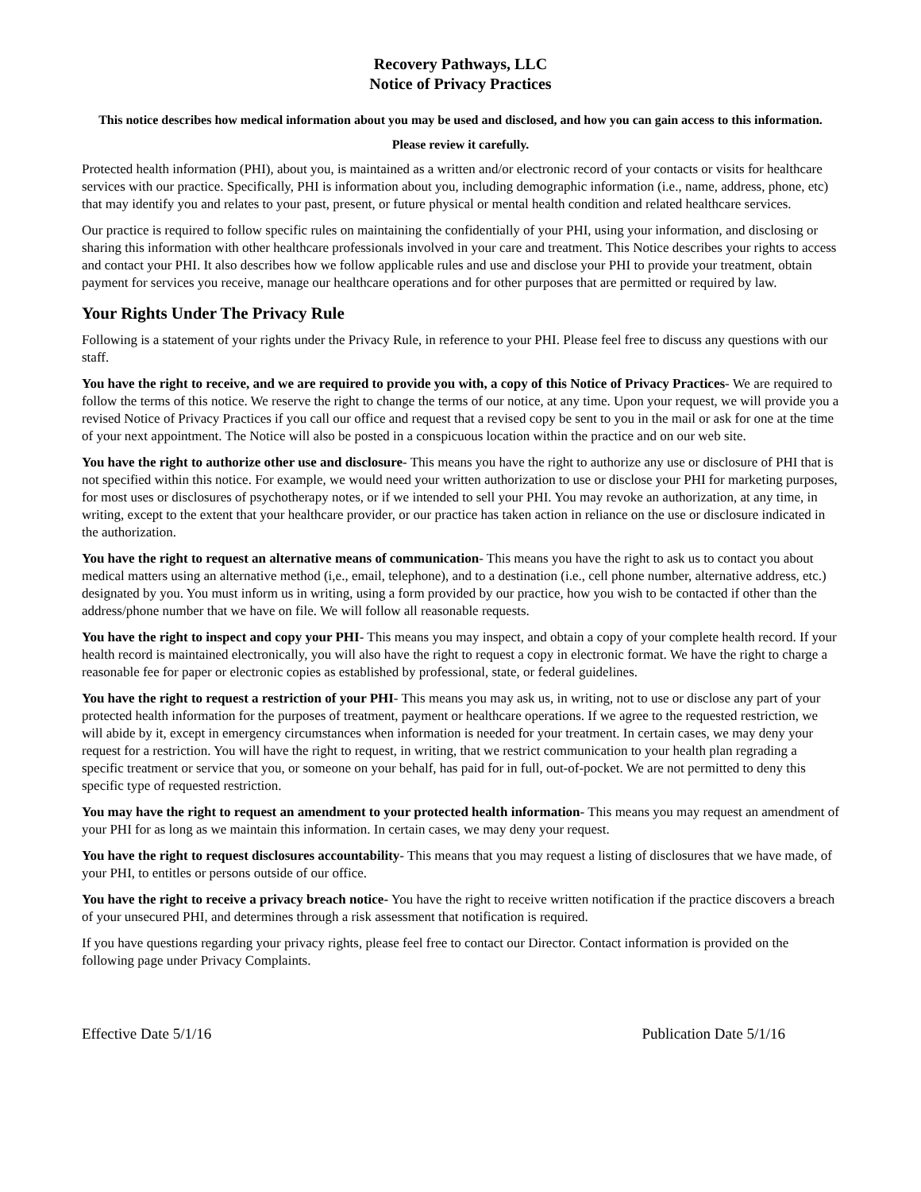Recovery Pathways, LLC
Notice of Privacy Practices
This notice describes how medical information about you may be used and disclosed, and how you can gain access to this information.
Please review it carefully.
Protected health information (PHI), about you, is maintained as a written and/or electronic record of your contacts or visits for healthcare services with our practice. Specifically, PHI is information about you, including demographic information (i.e., name, address, phone, etc) that may identify you and relates to your past, present, or future physical or mental health condition and related healthcare services.
Our practice is required to follow specific rules on maintaining the confidentially of your PHI, using your information, and disclosing or sharing this information with other healthcare professionals involved in your care and treatment. This Notice describes your rights to access and contact your PHI. It also describes how we follow applicable rules and use and disclose your PHI to provide your treatment, obtain payment for services you receive, manage our healthcare operations and for other purposes that are permitted or required by law.
Your Rights Under The Privacy Rule
Following is a statement of your rights under the Privacy Rule, in reference to your PHI. Please feel free to discuss any questions with our staff.
You have the right to receive, and we are required to provide you with, a copy of this Notice of Privacy Practices- We are required to follow the terms of this notice. We reserve the right to change the terms of our notice, at any time. Upon your request, we will provide you a revised Notice of Privacy Practices if you call our office and request that a revised copy be sent to you in the mail or ask for one at the time of your next appointment. The Notice will also be posted in a conspicuous location within the practice and on our web site.
You have the right to authorize other use and disclosure- This means you have the right to authorize any use or disclosure of PHI that is not specified within this notice. For example, we would need your written authorization to use or disclose your PHI for marketing purposes, for most uses or disclosures of psychotherapy notes, or if we intended to sell your PHI. You may revoke an authorization, at any time, in writing, except to the extent that your healthcare provider, or our practice has taken action in reliance on the use or disclosure indicated in the authorization.
You have the right to request an alternative means of communication- This means you have the right to ask us to contact you about medical matters using an alternative method (i,e., email, telephone), and to a destination (i.e., cell phone number, alternative address, etc.) designated by you. You must inform us in writing, using a form provided by our practice, how you wish to be contacted if other than the address/phone number that we have on file. We will follow all reasonable requests.
You have the right to inspect and copy your PHI- This means you may inspect, and obtain a copy of your complete health record. If your health record is maintained electronically, you will also have the right to request a copy in electronic format. We have the right to charge a reasonable fee for paper or electronic copies as established by professional, state, or federal guidelines.
You have the right to request a restriction of your PHI- This means you may ask us, in writing, not to use or disclose any part of your protected health information for the purposes of treatment, payment or healthcare operations. If we agree to the requested restriction, we will abide by it, except in emergency circumstances when information is needed for your treatment. In certain cases, we may deny your request for a restriction. You will have the right to request, in writing, that we restrict communication to your health plan regrading a specific treatment or service that you, or someone on your behalf, has paid for in full, out-of-pocket. We are not permitted to deny this specific type of requested restriction.
You may have the right to request an amendment to your protected health information- This means you may request an amendment of your PHI for as long as we maintain this information. In certain cases, we may deny your request.
You have the right to request disclosures accountability- This means that you may request a listing of disclosures that we have made, of your PHI, to entitles or persons outside of our office.
You have the right to receive a privacy breach notice- You have the right to receive written notification if the practice discovers a breach of your unsecured PHI, and determines through a risk assessment that notification is required.
If you have questions regarding your privacy rights, please feel free to contact our Director. Contact information is provided on the following page under Privacy Complaints.
Effective Date 5/1/16 Publication Date 5/1/16